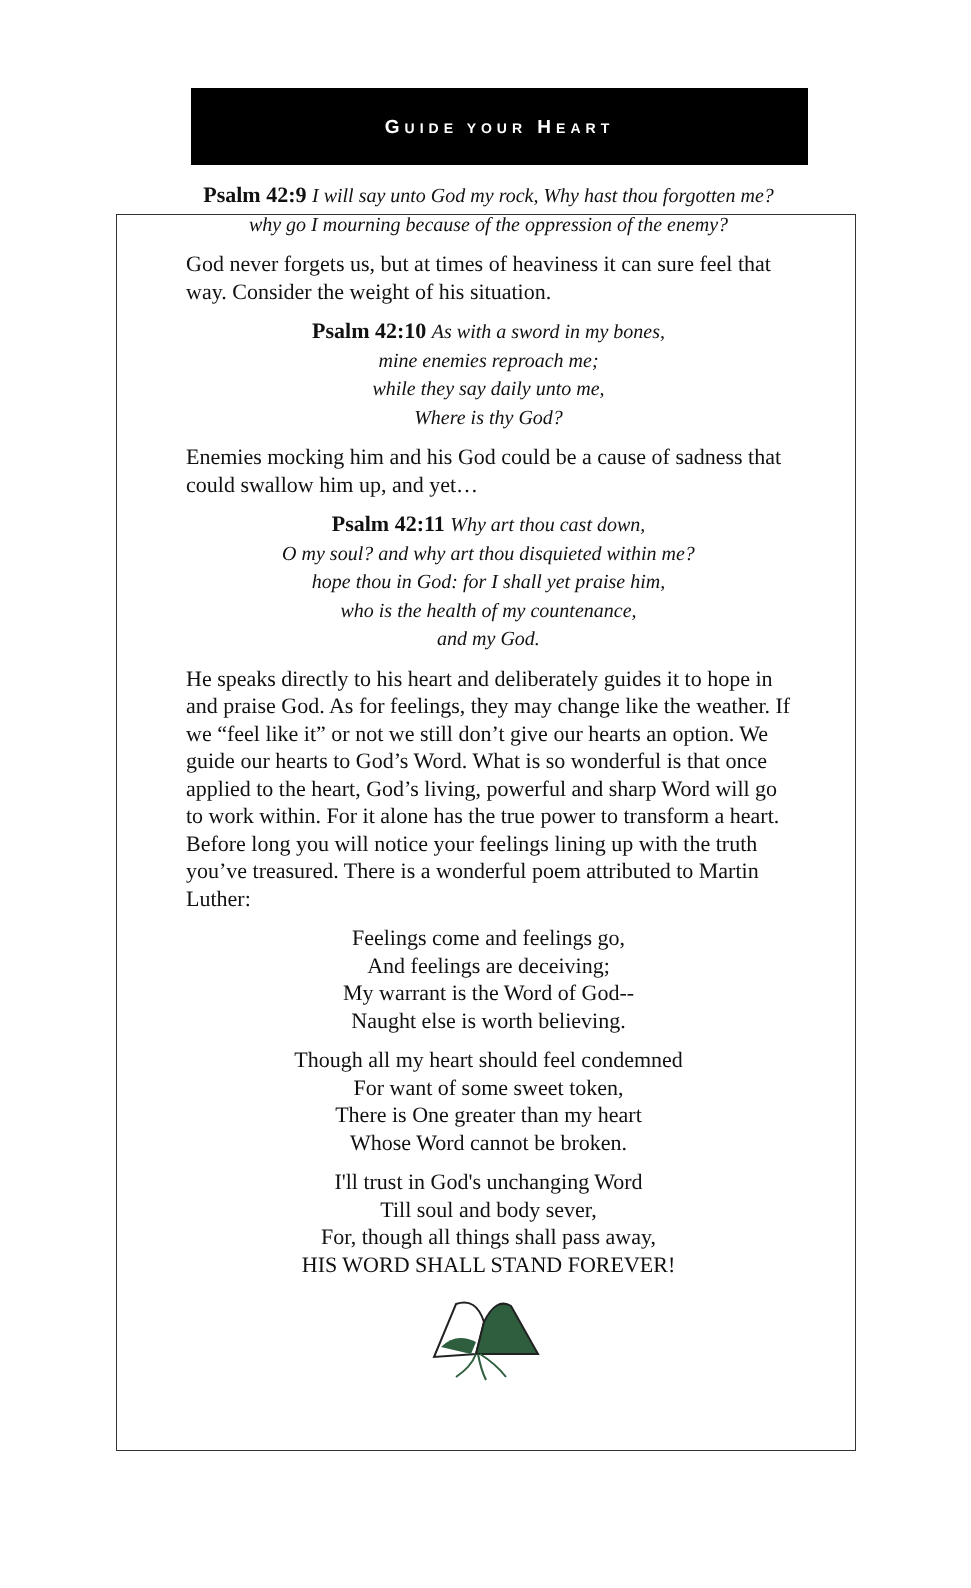GUIDE YOUR HEART
Psalm 42:9 I will say unto God my rock, Why hast thou forgotten me?
why go I mourning because of the oppression of the enemy?
God never forgets us, but at times of heaviness it can sure feel that way. Consider the weight of his situation.
Psalm 42:10 As with a sword in my bones,
mine enemies reproach me;
while they say daily unto me,
Where is thy God?
Enemies mocking him and his God could be a cause of sadness that could swallow him up, and yet…
Psalm 42:11 Why art thou cast down,
O my soul? and why art thou disquieted within me?
hope thou in God: for I shall yet praise him,
who is the health of my countenance,
and my God.
He speaks directly to his heart and deliberately guides it to hope in and praise God. As for feelings, they may change like the weather. If we “feel like it” or not we still don’t give our hearts an option. We guide our hearts to God’s Word. What is so wonderful is that once applied to the heart, God’s living, powerful and sharp Word will go to work within. For it alone has the true power to transform a heart. Before long you will notice your feelings lining up with the truth you’ve treasured. There is a wonderful poem attributed to Martin Luther:
Feelings come and feelings go,
And feelings are deceiving;
My warrant is the Word of God--
Naught else is worth believing.
Though all my heart should feel condemned
For want of some sweet token,
There is One greater than my heart
Whose Word cannot be broken.
I'll trust in God's unchanging Word
Till soul and body sever,
For, though all things shall pass away,
HIS WORD SHALL STAND FOREVER!